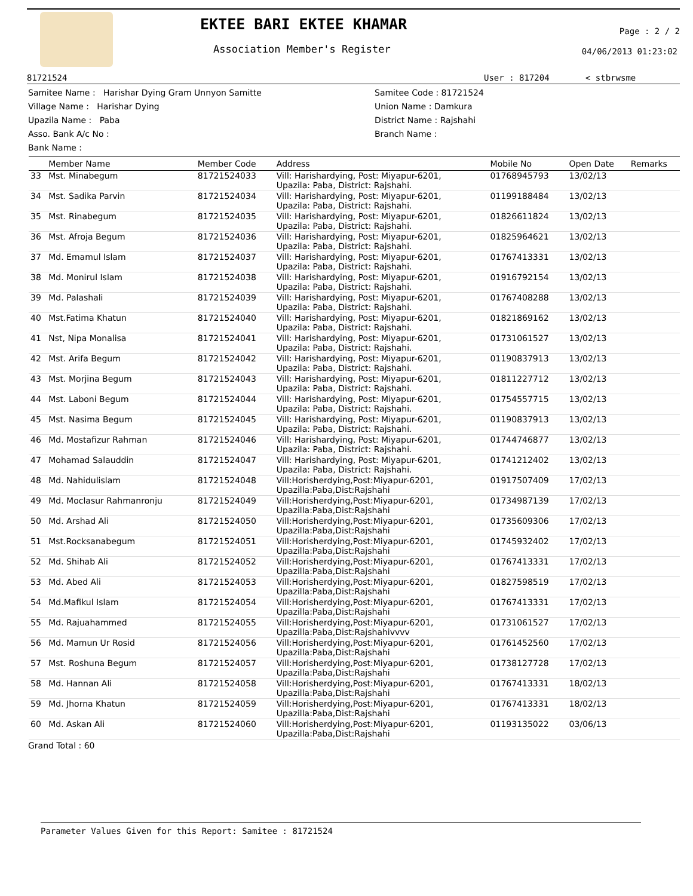EKTEE BARI EKTEE KHAMAR
Association Member's Register
Page : 2 / 2
04/06/2013 01:23:02
81721524 User : 817204 < stbrwsme
Samitee Name : Harishar Dying Gram Unnyon Samitte
Village Name : Harishar Dying
Upazila Name : Paba
Asso. Bank A/c No :
Bank Name :
Samitee Code : 81721524
Union Name : Damkura
District Name : Rajshahi
Branch Name :
| | Member Name | Member Code | Address | Mobile No | Open Date | Remarks |
| --- | --- | --- | --- | --- | --- | --- |
| 33 | Mst. Minabegum | 81721524033 | Vill: Harishardying, Post: Miyapur-6201, Upazila: Paba, District: Rajshahi. | 01768945793 | 13/02/13 | |
| 34 | Mst. Sadika Parvin | 81721524034 | Vill: Harishardying, Post: Miyapur-6201, Upazila: Paba, District: Rajshahi. | 01199188484 | 13/02/13 | |
| 35 | Mst. Rinabegum | 81721524035 | Vill: Harishardying, Post: Miyapur-6201, Upazila: Paba, District: Rajshahi. | 01826611824 | 13/02/13 | |
| 36 | Mst. Afroja Begum | 81721524036 | Vill: Harishardying, Post: Miyapur-6201, Upazila: Paba, District: Rajshahi. | 01825964621 | 13/02/13 | |
| 37 | Md. Emamul Islam | 81721524037 | Vill: Harishardying, Post: Miyapur-6201, Upazila: Paba, District: Rajshahi. | 01767413331 | 13/02/13 | |
| 38 | Md. Monirul Islam | 81721524038 | Vill: Harishardying, Post: Miyapur-6201, Upazila: Paba, District: Rajshahi. | 01916792154 | 13/02/13 | |
| 39 | Md. Palashali | 81721524039 | Vill: Harishardying, Post: Miyapur-6201, Upazila: Paba, District: Rajshahi. | 01767408288 | 13/02/13 | |
| 40 | Mst.Fatima Khatun | 81721524040 | Vill: Harishardying, Post: Miyapur-6201, Upazila: Paba, District: Rajshahi. | 01821869162 | 13/02/13 | |
| 41 | Nst, Nipa Monalisa | 81721524041 | Vill: Harishardying, Post: Miyapur-6201, Upazila: Paba, District: Rajshahi. | 01731061527 | 13/02/13 | |
| 42 | Mst. Arifa Begum | 81721524042 | Vill: Harishardying, Post: Miyapur-6201, Upazila: Paba, District: Rajshahi. | 01190837913 | 13/02/13 | |
| 43 | Mst. Morjina Begum | 81721524043 | Vill: Harishardying, Post: Miyapur-6201, Upazila: Paba, District: Rajshahi. | 01811227712 | 13/02/13 | |
| 44 | Mst. Laboni Begum | 81721524044 | Vill: Harishardying, Post: Miyapur-6201, Upazila: Paba, District: Rajshahi. | 01754557715 | 13/02/13 | |
| 45 | Mst. Nasima Begum | 81721524045 | Vill: Harishardying, Post: Miyapur-6201, Upazila: Paba, District: Rajshahi. | 01190837913 | 13/02/13 | |
| 46 | Md. Mostafizur Rahman | 81721524046 | Vill: Harishardying, Post: Miyapur-6201, Upazila: Paba, District: Rajshahi. | 01744746877 | 13/02/13 | |
| 47 | Mohamad Salauddin | 81721524047 | Vill: Harishardying, Post: Miyapur-6201, Upazila: Paba, District: Rajshahi. | 01741212402 | 13/02/13 | |
| 48 | Md. Nahidulislam | 81721524048 | Vill:Horisherdying,Post:Miyapur-6201, Upazilla:Paba,Dist:Rajshahi | 01917507409 | 17/02/13 | |
| 49 | Md. Moclasur Rahmanronju | 81721524049 | Vill:Horisherdying,Post:Miyapur-6201, Upazilla:Paba,Dist:Rajshahi | 01734987139 | 17/02/13 | |
| 50 | Md. Arshad Ali | 81721524050 | Vill:Horisherdying,Post:Miyapur-6201, Upazilla:Paba,Dist:Rajshahi | 01735609306 | 17/02/13 | |
| 51 | Mst.Rocksanabegum | 81721524051 | Vill:Horisherdying,Post:Miyapur-6201, Upazilla:Paba,Dist:Rajshahi | 01745932402 | 17/02/13 | |
| 52 | Md. Shihab Ali | 81721524052 | Vill:Horisherdying,Post:Miyapur-6201, Upazilla:Paba,Dist:Rajshahi | 01767413331 | 17/02/13 | |
| 53 | Md. Abed Ali | 81721524053 | Vill:Horisherdying,Post:Miyapur-6201, Upazilla:Paba,Dist:Rajshahi | 01827598519 | 17/02/13 | |
| 54 | Md.Mafikul Islam | 81721524054 | Vill:Horisherdying,Post:Miyapur-6201, Upazilla:Paba,Dist:Rajshahi | 01767413331 | 17/02/13 | |
| 55 | Md. Rajuahammed | 81721524055 | Vill:Horisherdying,Post:Miyapur-6201, Upazilla:Paba,Dist:Rajshahivvvv | 01731061527 | 17/02/13 | |
| 56 | Md. Mamun Ur Rosid | 81721524056 | Vill:Horisherdying,Post:Miyapur-6201, Upazilla:Paba,Dist:Rajshahi | 01761452560 | 17/02/13 | |
| 57 | Mst. Roshuna Begum | 81721524057 | Vill:Horisherdying,Post:Miyapur-6201, Upazilla:Paba,Dist:Rajshahi | 01738127728 | 17/02/13 | |
| 58 | Md. Hannan Ali | 81721524058 | Vill:Horisherdying,Post:Miyapur-6201, Upazilla:Paba,Dist:Rajshahi | 01767413331 | 18/02/13 | |
| 59 | Md. Jhorna Khatun | 81721524059 | Vill:Horisherdying,Post:Miyapur-6201, Upazilla:Paba,Dist:Rajshahi | 01767413331 | 18/02/13 | |
| 60 | Md. Askan Ali | 81721524060 | Vill:Horisherdying,Post:Miyapur-6201, Upazilla:Paba,Dist:Rajshahi | 01193135022 | 03/06/13 | |
Grand Total : 60
Parameter Values Given for this Report: Samitee : 81721524